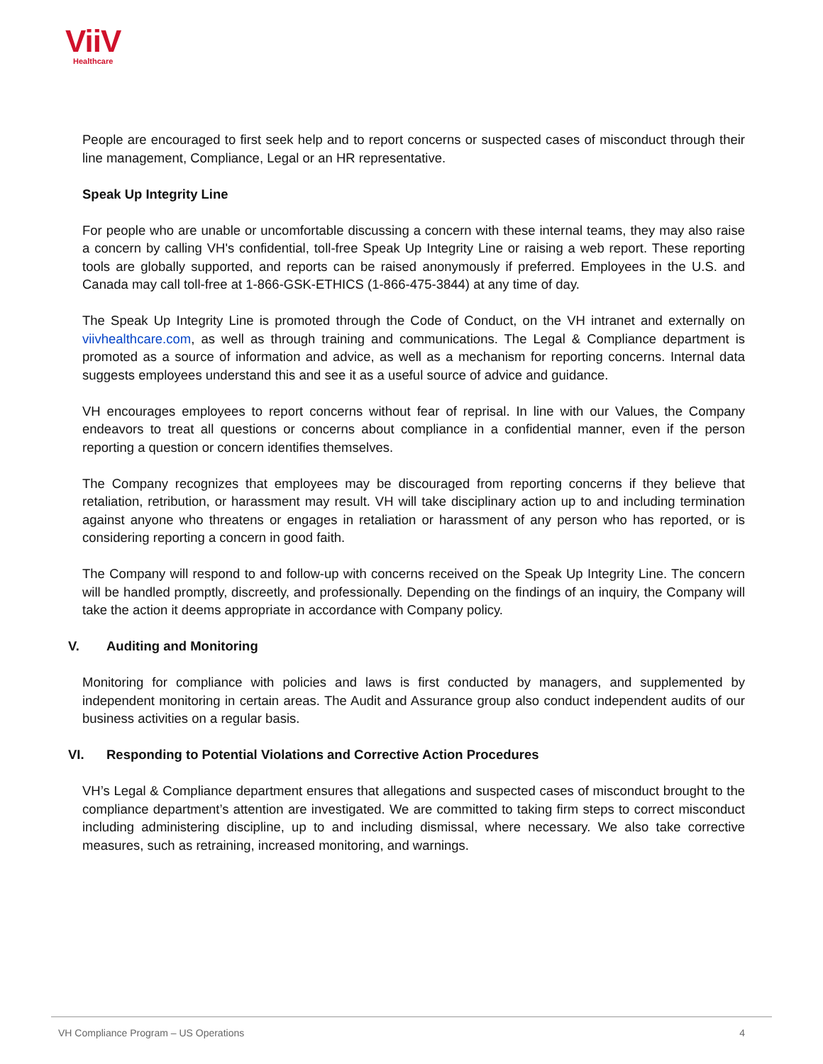ViiV
Healthcare
People are encouraged to first seek help and to report concerns or suspected cases of misconduct through their line management, Compliance, Legal or an HR representative.
Speak Up Integrity Line
For people who are unable or uncomfortable discussing a concern with these internal teams, they may also raise a concern by calling VH's confidential, toll-free Speak Up Integrity Line or raising a web report. These reporting tools are globally supported, and reports can be raised anonymously if preferred. Employees in the U.S. and Canada may call toll-free at 1-866-GSK-ETHICS (1-866-475-3844) at any time of day.
The Speak Up Integrity Line is promoted through the Code of Conduct, on the VH intranet and externally on viivhealthcare.com, as well as through training and communications. The Legal & Compliance department is promoted as a source of information and advice, as well as a mechanism for reporting concerns. Internal data suggests employees understand this and see it as a useful source of advice and guidance.
VH encourages employees to report concerns without fear of reprisal. In line with our Values, the Company endeavors to treat all questions or concerns about compliance in a confidential manner, even if the person reporting a question or concern identifies themselves.
The Company recognizes that employees may be discouraged from reporting concerns if they believe that retaliation, retribution, or harassment may result. VH will take disciplinary action up to and including termination against anyone who threatens or engages in retaliation or harassment of any person who has reported, or is considering reporting a concern in good faith.
The Company will respond to and follow-up with concerns received on the Speak Up Integrity Line. The concern will be handled promptly, discreetly, and professionally. Depending on the findings of an inquiry, the Company will take the action it deems appropriate in accordance with Company policy.
V. Auditing and Monitoring
Monitoring for compliance with policies and laws is first conducted by managers, and supplemented by independent monitoring in certain areas. The Audit and Assurance group also conduct independent audits of our business activities on a regular basis.
VI. Responding to Potential Violations and Corrective Action Procedures
VH’s Legal & Compliance department ensures that allegations and suspected cases of misconduct brought to the compliance department’s attention are investigated. We are committed to taking firm steps to correct misconduct including administering discipline, up to and including dismissal, where necessary. We also take corrective measures, such as retraining, increased monitoring, and warnings.
VH Compliance Program – US Operations 4